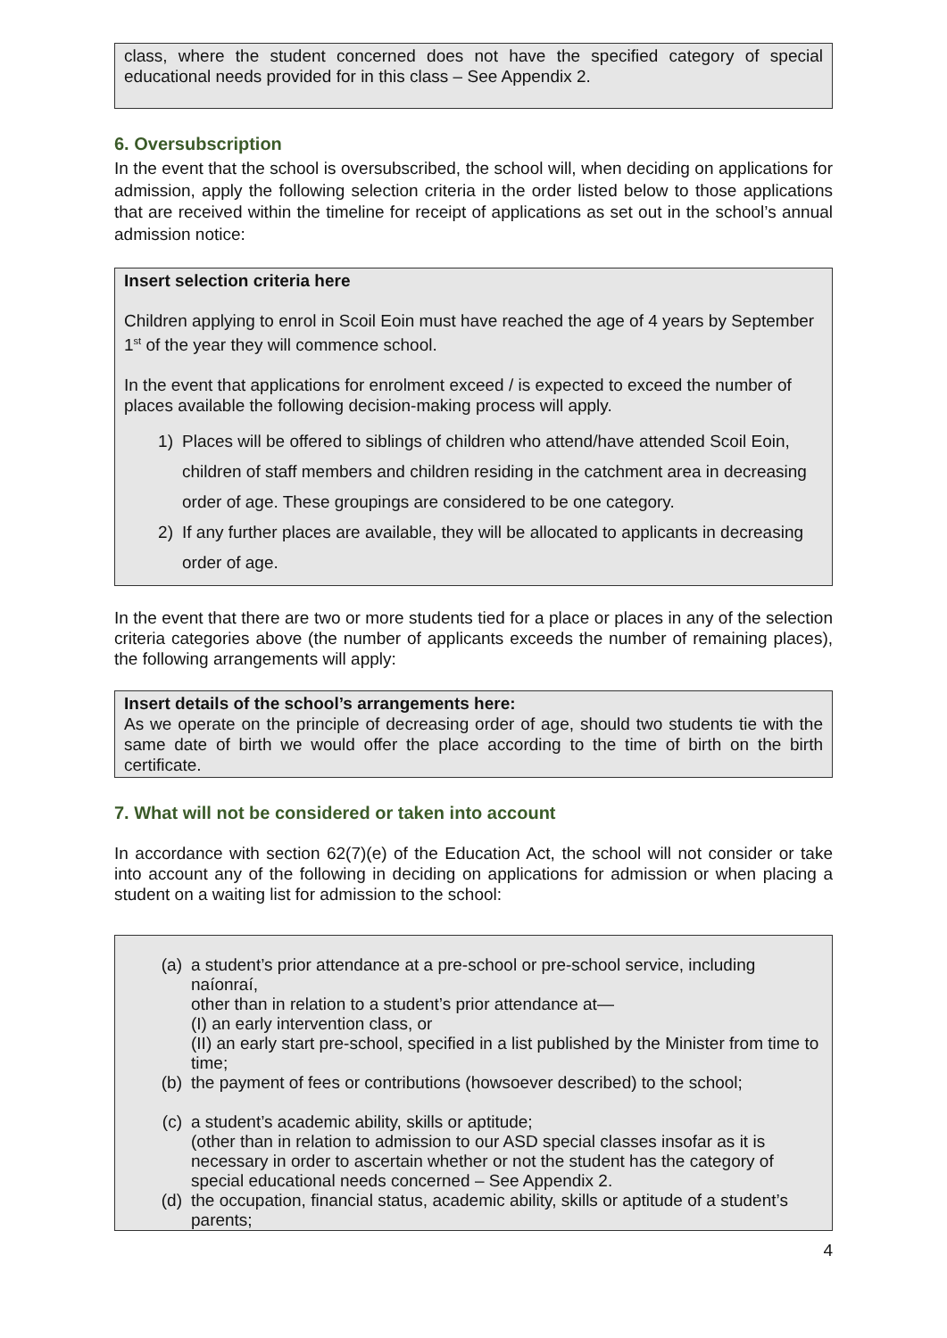class, where the student concerned does not have the specified category of special educational needs provided for in this class – See Appendix 2.
6. Oversubscription
In the event that the school is oversubscribed, the school will, when deciding on applications for admission, apply the following selection criteria in the order listed below to those applications that are received within the timeline for receipt of applications as set out in the school’s annual admission notice:
Insert selection criteria here
Children applying to enrol in Scoil Eoin must have reached the age of 4 years by September 1<sup>st</sup> of the year they will commence school.
In the event that applications for enrolment exceed / is expected to exceed the number of places available the following decision-making process will apply.
1) Places will be offered to siblings of children who attend/have attended Scoil Eoin, children of staff members and children residing in the catchment area in decreasing order of age. These groupings are considered to be one category.
2) If any further places are available, they will be allocated to applicants in decreasing order of age.
In the event that there are two or more students tied for a place or places in any of the selection criteria categories above (the number of applicants exceeds the number of remaining places), the following arrangements will apply:
Insert details of the school’s arrangements here:
As we operate on the principle of decreasing order of age, should two students tie with the same date of birth we would offer the place according to the time of birth on the birth certificate.
7. What will not be considered or taken into account
In accordance with section 62(7)(e) of the Education Act, the school will not consider or take into account any of the following in deciding on applications for admission or when placing a student on a waiting list for admission to the school:
(a) a student’s prior attendance at a pre-school or pre-school service, including naíonraí,
other than in relation to a student’s prior attendance at—
(I) an early intervention class, or
(II) an early start pre-school, specified in a list published by the Minister from time to time;
(b) the payment of fees or contributions (howsoever described) to the school;
(c) a student’s academic ability, skills or aptitude;
(other than in relation to admission to our ASD special classes insofar as it is necessary in order to ascertain whether or not the student has the category of special educational needs concerned – See Appendix 2.
(d) the occupation, financial status, academic ability, skills or aptitude of a student’s parents;
4